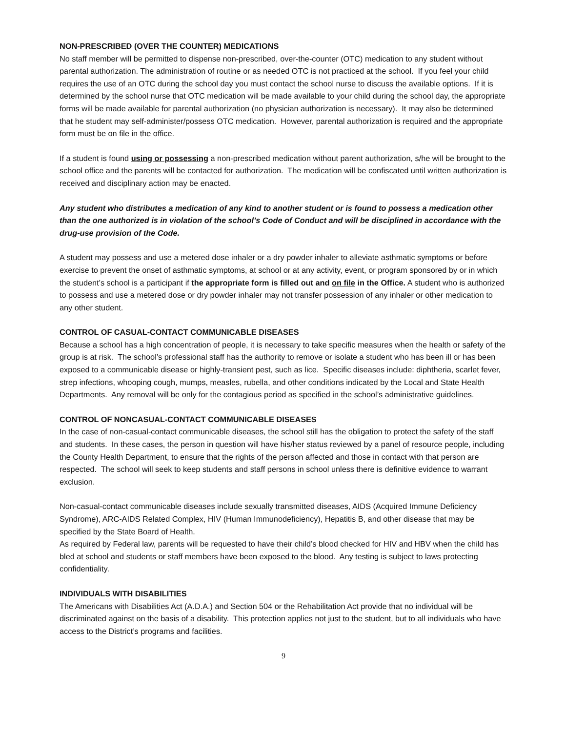NON-PRESCRIBED (OVER THE COUNTER) MEDICATIONS
No staff member will be permitted to dispense non-prescribed, over-the-counter (OTC) medication to any student without parental authorization. The administration of routine or as needed OTC is not practiced at the school. If you feel your child requires the use of an OTC during the school day you must contact the school nurse to discuss the available options. If it is determined by the school nurse that OTC medication will be made available to your child during the school day, the appropriate forms will be made available for parental authorization (no physician authorization is necessary). It may also be determined that he student may self-administer/possess OTC medication. However, parental authorization is required and the appropriate form must be on file in the office.
If a student is found using or possessing a non-prescribed medication without parent authorization, s/he will be brought to the school office and the parents will be contacted for authorization. The medication will be confiscated until written authorization is received and disciplinary action may be enacted.
Any student who distributes a medication of any kind to another student or is found to possess a medication other than the one authorized is in violation of the school’s Code of Conduct and will be disciplined in accordance with the drug-use provision of the Code.
A student may possess and use a metered dose inhaler or a dry powder inhaler to alleviate asthmatic symptoms or before exercise to prevent the onset of asthmatic symptoms, at school or at any activity, event, or program sponsored by or in which the student’s school is a participant if the appropriate form is filled out and on file in the Office. A student who is authorized to possess and use a metered dose or dry powder inhaler may not transfer possession of any inhaler or other medication to any other student.
CONTROL OF CASUAL-CONTACT COMMUNICABLE DISEASES
Because a school has a high concentration of people, it is necessary to take specific measures when the health or safety of the group is at risk. The school’s professional staff has the authority to remove or isolate a student who has been ill or has been exposed to a communicable disease or highly-transient pest, such as lice. Specific diseases include: diphtheria, scarlet fever, strep infections, whooping cough, mumps, measles, rubella, and other conditions indicated by the Local and State Health Departments. Any removal will be only for the contagious period as specified in the school’s administrative guidelines.
CONTROL OF NONCASUAL-CONTACT COMMUNICABLE DISEASES
In the case of non-casual-contact communicable diseases, the school still has the obligation to protect the safety of the staff and students. In these cases, the person in question will have his/her status reviewed by a panel of resource people, including the County Health Department, to ensure that the rights of the person affected and those in contact with that person are respected. The school will seek to keep students and staff persons in school unless there is definitive evidence to warrant exclusion.
Non-casual-contact communicable diseases include sexually transmitted diseases, AIDS (Acquired Immune Deficiency Syndrome), ARC-AIDS Related Complex, HIV (Human Immunodeficiency), Hepatitis B, and other disease that may be specified by the State Board of Health.
As required by Federal law, parents will be requested to have their child’s blood checked for HIV and HBV when the child has bled at school and students or staff members have been exposed to the blood. Any testing is subject to laws protecting confidentiality.
INDIVIDUALS WITH DISABILITIES
The Americans with Disabilities Act (A.D.A.) and Section 504 or the Rehabilitation Act provide that no individual will be discriminated against on the basis of a disability. This protection applies not just to the student, but to all individuals who have access to the District’s programs and facilities.
9